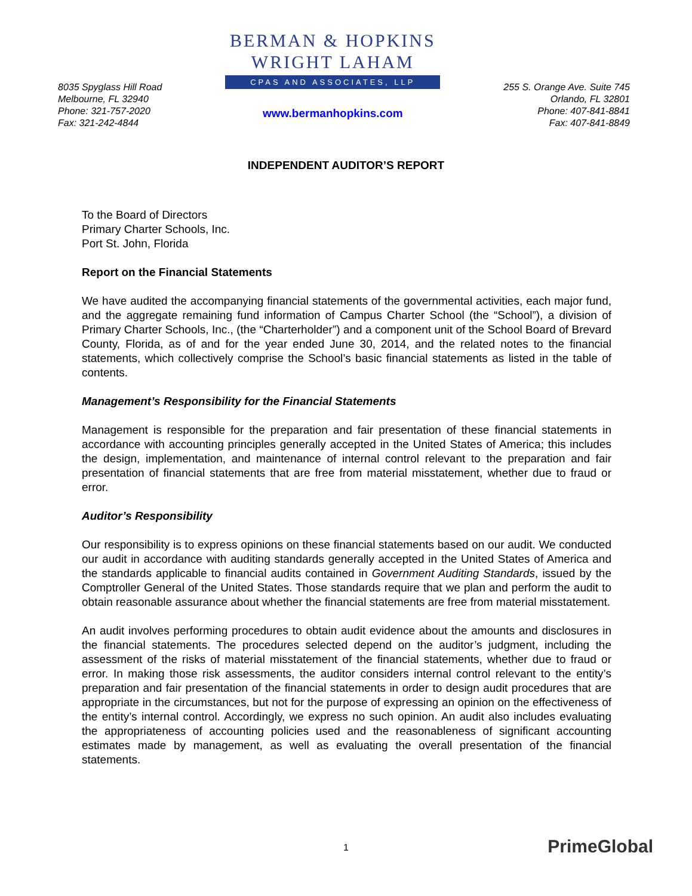8035 Spyglass Hill Road
Melbourne, FL 32940
Phone: 321-757-2020
Fax: 321-242-4844
BERMAN & HOPKINS
WRIGHT LAHAM
CPAS AND ASSOCIATES, LLP
www.bermanhopkins.com
255 S. Orange Ave. Suite 745
Orlando, FL 32801
Phone: 407-841-8841
Fax: 407-841-8849
INDEPENDENT AUDITOR’S REPORT
To the Board of Directors
Primary Charter Schools, Inc.
Port St. John, Florida
Report on the Financial Statements
We have audited the accompanying financial statements of the governmental activities, each major fund, and the aggregate remaining fund information of Campus Charter School (the “School”), a division of Primary Charter Schools, Inc., (the “Charterholder”) and a component unit of the School Board of Brevard County, Florida, as of and for the year ended June 30, 2014, and the related notes to the financial statements, which collectively comprise the School’s basic financial statements as listed in the table of contents.
Management’s Responsibility for the Financial Statements
Management is responsible for the preparation and fair presentation of these financial statements in accordance with accounting principles generally accepted in the United States of America; this includes the design, implementation, and maintenance of internal control relevant to the preparation and fair presentation of financial statements that are free from material misstatement, whether due to fraud or error.
Auditor’s Responsibility
Our responsibility is to express opinions on these financial statements based on our audit. We conducted our audit in accordance with auditing standards generally accepted in the United States of America and the standards applicable to financial audits contained in Government Auditing Standards, issued by the Comptroller General of the United States. Those standards require that we plan and perform the audit to obtain reasonable assurance about whether the financial statements are free from material misstatement.
An audit involves performing procedures to obtain audit evidence about the amounts and disclosures in the financial statements. The procedures selected depend on the auditor’s judgment, including the assessment of the risks of material misstatement of the financial statements, whether due to fraud or error. In making those risk assessments, the auditor considers internal control relevant to the entity’s preparation and fair presentation of the financial statements in order to design audit procedures that are appropriate in the circumstances, but not for the purpose of expressing an opinion on the effectiveness of the entity’s internal control. Accordingly, we express no such opinion. An audit also includes evaluating the appropriateness of accounting policies used and the reasonableness of significant accounting estimates made by management, as well as evaluating the overall presentation of the financial statements.
1 PrimeGlobal